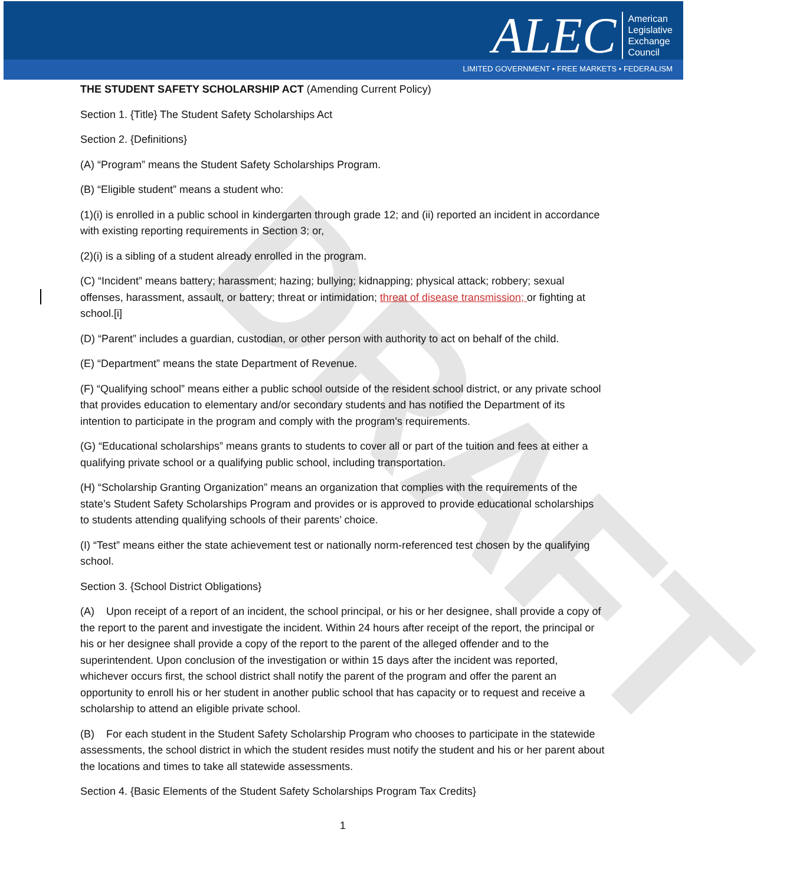ALEC
American
Legislative
Exchange
Council
LIMITED GOVERNMENT • FREE MARKETS • FEDERALISM
DRAFT
THE STUDENT SAFETY SCHOLARSHIP ACT (Amending Current Policy)
Section 1. {Title} The Student Safety Scholarships Act
Section 2. {Definitions}
(A) “Program” means the Student Safety Scholarships Program.
(B) “Eligible student” means a student who:
(1)(i) is enrolled in a public school in kindergarten through grade 12; and (ii) reported an incident in accordance with existing reporting requirements in Section 3; or,
(2)(i) is a sibling of a student already enrolled in the program.
(C) “Incident” means battery; harassment; hazing; bullying; kidnapping; physical attack; robbery; sexual offenses, harassment, assault, or battery; threat or intimidation; threat of disease transmission; or fighting at school.[i]
(D) “Parent” includes a guardian, custodian, or other person with authority to act on behalf of the child.
(E) “Department” means the state Department of Revenue.
(F) “Qualifying school” means either a public school outside of the resident school district, or any private school that provides education to elementary and/or secondary students and has notified the Department of its intention to participate in the program and comply with the program’s requirements.
(G) “Educational scholarships” means grants to students to cover all or part of the tuition and fees at either a qualifying private school or a qualifying public school, including transportation.
(H) “Scholarship Granting Organization” means an organization that complies with the requirements of the state’s Student Safety Scholarships Program and provides or is approved to provide educational scholarships to students attending qualifying schools of their parents’ choice.
(I) “Test” means either the state achievement test or nationally norm-referenced test chosen by the qualifying school.
Section 3. {School District Obligations}
(A) Upon receipt of a report of an incident, the school principal, or his or her designee, shall provide a copy of the report to the parent and investigate the incident. Within 24 hours after receipt of the report, the principal or his or her designee shall provide a copy of the report to the parent of the alleged offender and to the superintendent. Upon conclusion of the investigation or within 15 days after the incident was reported, whichever occurs first, the school district shall notify the parent of the program and offer the parent an opportunity to enroll his or her student in another public school that has capacity or to request and receive a scholarship to attend an eligible private school.
(B) For each student in the Student Safety Scholarship Program who chooses to participate in the statewide assessments, the school district in which the student resides must notify the student and his or her parent about the locations and times to take all statewide assessments.
Section 4. {Basic Elements of the Student Safety Scholarships Program Tax Credits}
1